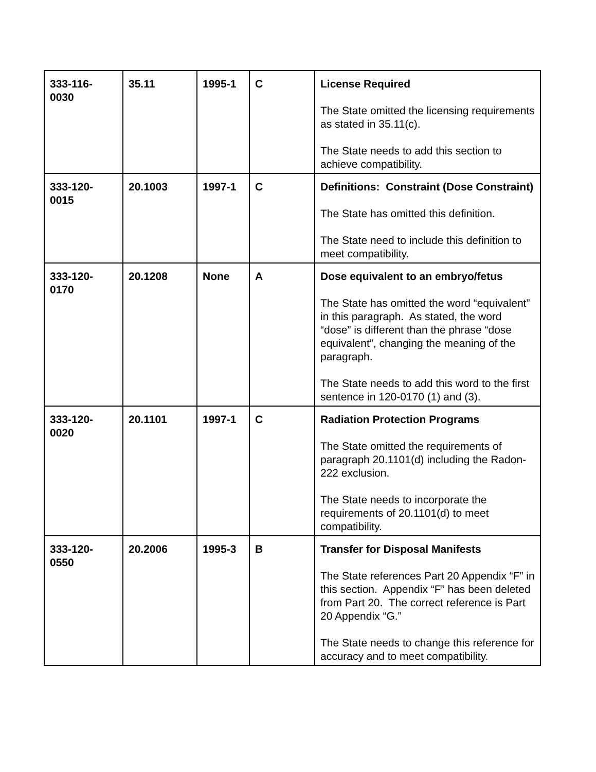| 333-116- 0030 | 35.11 | 1995-1 | C | License Required The State omitted the licensing requirements as stated in 35.11(c). The State needs to add this section to achieve compatibility. |
| 333-120- 0015 | 20.1003 | 1997-1 | C | Definitions: Constraint (Dose Constraint) The State has omitted this definition. The State need to include this definition to meet compatibility. |
| 333-120- 0170 | 20.1208 | None | A | Dose equivalent to an embryo/fetus The State has omitted the word “equivalent” in this paragraph. As stated, the word “dose” is different than the phrase “dose equivalent”, changing the meaning of the paragraph. The State needs to add this word to the first sentence in 120-0170 (1) and (3). |
| 333-120- 0020 | 20.1101 | 1997-1 | C | Radiation Protection Programs The State omitted the requirements of paragraph 20.1101(d) including the Radon-222 exclusion. The State needs to incorporate the requirements of 20.1101(d) to meet compatibility. |
| 333-120- 0550 | 20.2006 | 1995-3 | B | Transfer for Disposal Manifests The State references Part 20 Appendix “F” in this section. Appendix “F” has been deleted from Part 20. The correct reference is Part 20 Appendix “G.” The State needs to change this reference for accuracy and to meet compatibility. |